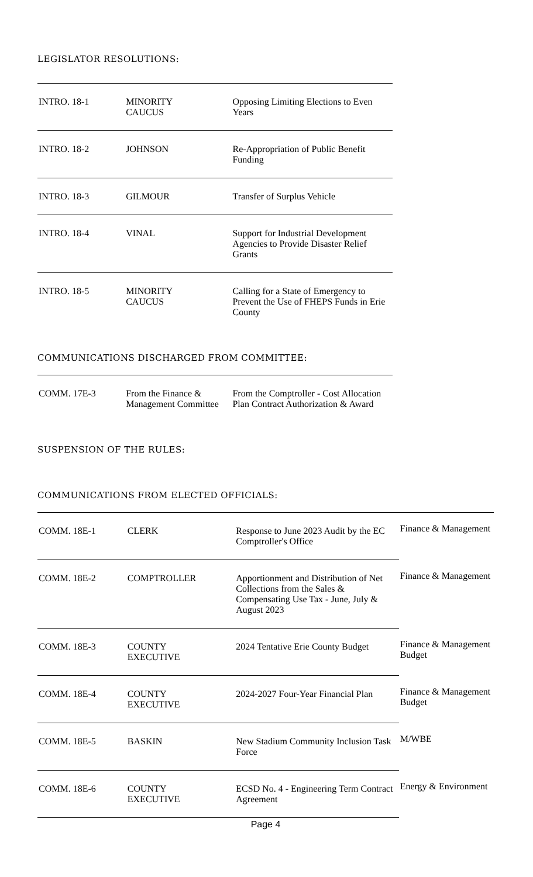LEGISLATOR RESOLUTIONS:
| INTRO. 18-1 | MINORITY CAUCUS | Opposing Limiting Elections to Even Years |
| INTRO. 18-2 | JOHNSON | Re-Appropriation of Public Benefit Funding |
| INTRO. 18-3 | GILMOUR | Transfer of Surplus Vehicle |
| INTRO. 18-4 | VINAL | Support for Industrial Development Agencies to Provide Disaster Relief Grants |
| INTRO. 18-5 | MINORITY CAUCUS | Calling for a State of Emergency to Prevent the Use of FHEPS Funds in Erie County |
COMMUNICATIONS DISCHARGED FROM COMMITTEE:
| COMM. 17E-3 | From the Finance & Management Committee | From the Comptroller - Cost Allocation Plan Contract Authorization & Award |
SUSPENSION OF THE RULES:
COMMUNICATIONS FROM ELECTED OFFICIALS:
| COMM. 18E-1 | CLERK | Response to June 2023 Audit by the EC Comptroller's Office | Finance & Management |
| COMM. 18E-2 | COMPTROLLER | Apportionment and Distribution of Net Collections from the Sales & Compensating Use Tax - June, July & August 2023 | Finance & Management |
| COMM. 18E-3 | COUNTY EXECUTIVE | 2024 Tentative Erie County Budget | Finance & Management Budget |
| COMM. 18E-4 | COUNTY EXECUTIVE | 2024-2027 Four-Year Financial Plan | Finance & Management Budget |
| COMM. 18E-5 | BASKIN | New Stadium Community Inclusion Task Force | M/WBE |
| COMM. 18E-6 | COUNTY EXECUTIVE | ECSD No. 4 - Engineering Term Contract Agreement | Energy & Environment |
Page 4